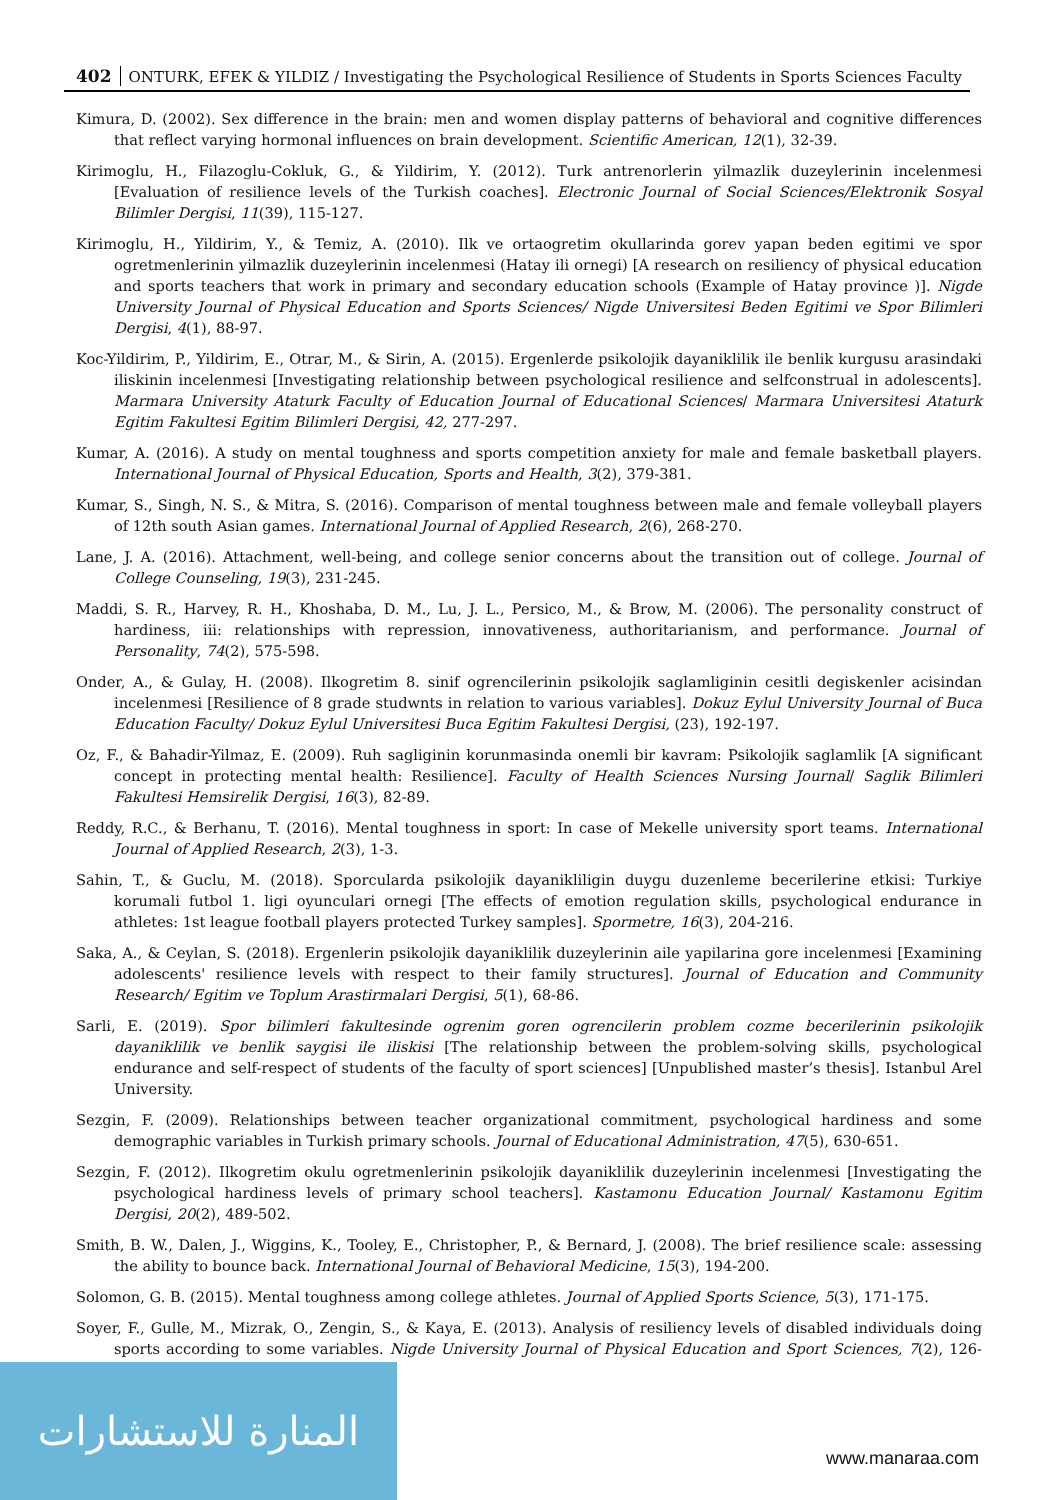402 ONTURK, EFEK & YILDIZ / Investigating the Psychological Resilience of Students in Sports Sciences Faculty
Kimura, D. (2002). Sex difference in the brain: men and women display patterns of behavioral and cognitive differences that reflect varying hormonal influences on brain development. Scientific American, 12(1), 32-39.
Kirimoglu, H., Filazoglu-Cokluk, G., & Yildirim, Y. (2012). Turk antrenorlerin yilmazlik duzeylerinin incelenmesi [Evaluation of resilience levels of the Turkish coaches]. Electronic Journal of Social Sciences/Elektronik Sosyal Bilimler Dergisi, 11(39), 115-127.
Kirimoglu, H., Yildirim, Y., & Temiz, A. (2010). Ilk ve ortaogretim okullarinda gorev yapan beden egitimi ve spor ogretmenlerinin yilmazlik duzeylerinin incelenmesi (Hatay ili ornegi) [A research on resiliency of physical education and sports teachers that work in primary and secondary education schools (Example of Hatay province )]. Nigde University Journal of Physical Education and Sports Sciences/ Nigde Universitesi Beden Egitimi ve Spor Bilimleri Dergisi, 4(1), 88-97.
Koc-Yildirim, P., Yildirim, E., Otrar, M., & Sirin, A. (2015). Ergenlerde psikolojik dayaniklilik ile benlik kurgusu arasindaki iliskinin incelenmesi [Investigating relationship between psychological resilience and selfconstrual in adolescents]. Marmara University Ataturk Faculty of Education Journal of Educational Sciences/ Marmara Universitesi Ataturk Egitim Fakultesi Egitim Bilimleri Dergisi, 42, 277-297.
Kumar, A. (2016). A study on mental toughness and sports competition anxiety for male and female basketball players. International Journal of Physical Education, Sports and Health, 3(2), 379-381.
Kumar, S., Singh, N. S., & Mitra, S. (2016). Comparison of mental toughness between male and female volleyball players of 12th south Asian games. International Journal of Applied Research, 2(6), 268-270.
Lane, J. A. (2016). Attachment, well-being, and college senior concerns about the transition out of college. Journal of College Counseling, 19(3), 231-245.
Maddi, S. R., Harvey, R. H., Khoshaba, D. M., Lu, J. L., Persico, M., & Brow, M. (2006). The personality construct of hardiness, iii: relationships with repression, innovativeness, authoritarianism, and performance. Journal of Personality, 74(2), 575-598.
Onder, A., & Gulay, H. (2008). Ilkogretim 8. sinif ogrencilerinin psikolojik saglamliginin cesitli degiskenler acisindan incelenmesi [Resilience of 8 grade studwnts in relation to various variables]. Dokuz Eylul University Journal of Buca Education Faculty/ Dokuz Eylul Universitesi Buca Egitim Fakultesi Dergisi, (23), 192-197.
Oz, F., & Bahadir-Yilmaz, E. (2009). Ruh sagliginin korunmasinda onemli bir kavram: Psikolojik saglamlik [A significant concept in protecting mental health: Resilience]. Faculty of Health Sciences Nursing Journal/ Saglik Bilimleri Fakultesi Hemsirelik Dergisi, 16(3), 82-89.
Reddy, R.C., & Berhanu, T. (2016). Mental toughness in sport: In case of Mekelle university sport teams. International Journal of Applied Research, 2(3), 1-3.
Sahin, T., & Guclu, M. (2018). Sporcularda psikolojik dayanikliligin duygu duzenleme becerilerine etkisi: Turkiye korumali futbol 1. ligi oyunculari ornegi [The effects of emotion regulation skills, psychological endurance in athletes: 1st league football players protected Turkey samples]. Spormetre, 16(3), 204-216.
Saka, A., & Ceylan, S. (2018). Ergenlerin psikolojik dayaniklilik duzeylerinin aile yapilarina gore incelenmesi [Examining adolescents' resilience levels with respect to their family structures]. Journal of Education and Community Research/ Egitim ve Toplum Arastirmalari Dergisi, 5(1), 68-86.
Sarli, E. (2019). Spor bilimleri fakultesinde ogrenim goren ogrencilerin problem cozme becerilerinin psikolojik dayaniklilik ve benlik saygisi ile iliskisi [The relationship between the problem-solving skills, psychological endurance and self-respect of students of the faculty of sport sciences] [Unpublished master’s thesis]. Istanbul Arel University.
Sezgin, F. (2009). Relationships between teacher organizational commitment, psychological hardiness and some demographic variables in Turkish primary schools. Journal of Educational Administration, 47(5), 630-651.
Sezgin, F. (2012). Ilkogretim okulu ogretmenlerinin psikolojik dayaniklilik duzeylerinin incelenmesi [Investigating the psychological hardiness levels of primary school teachers]. Kastamonu Education Journal/ Kastamonu Egitim Dergisi, 20(2), 489-502.
Smith, B. W., Dalen, J., Wiggins, K., Tooley, E., Christopher, P., & Bernard, J. (2008). The brief resilience scale: assessing the ability to bounce back. International Journal of Behavioral Medicine, 15(3), 194-200.
Solomon, G. B. (2015). Mental toughness among college athletes. Journal of Applied Sports Science, 5(3), 171-175.
Soyer, F., Gulle, M., Mizrak, O., Zengin, S., & Kaya, E. (2013). Analysis of resiliency levels of disabled individuals doing sports according to some variables. Nigde University Journal of Physical Education and Sport Sciences, 7(2), 126-136.
المنارة للاستشارات
www.manaraa.com